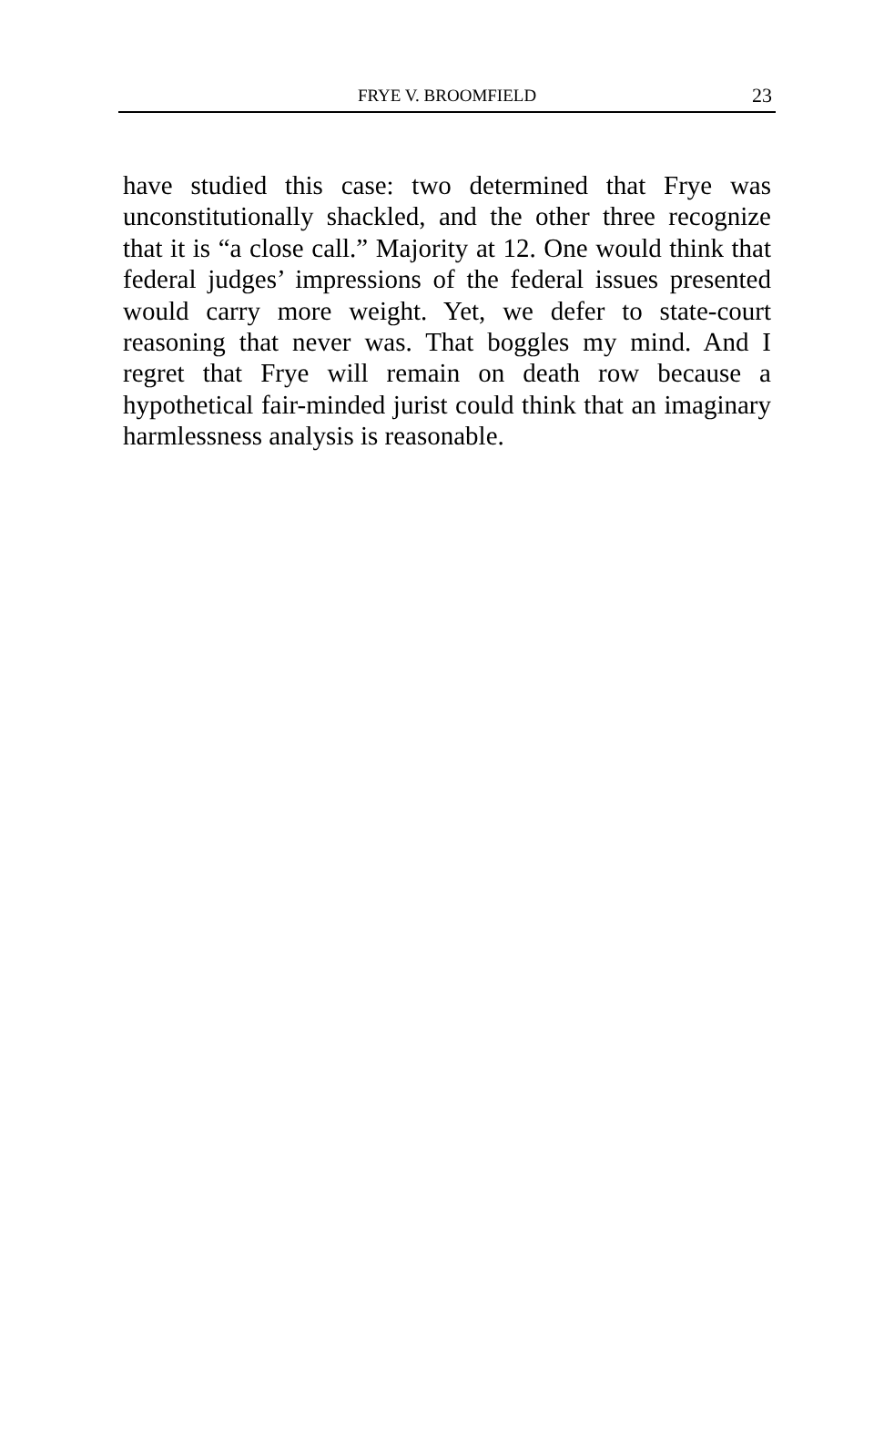FRYE V. BROOMFIELD 23
have studied this case: two determined that Frye was unconstitutionally shackled, and the other three recognize that it is “a close call.” Majority at 12. One would think that federal judges’ impressions of the federal issues presented would carry more weight. Yet, we defer to state-court reasoning that never was. That boggles my mind. And I regret that Frye will remain on death row because a hypothetical fair-minded jurist could think that an imaginary harmlessness analysis is reasonable.